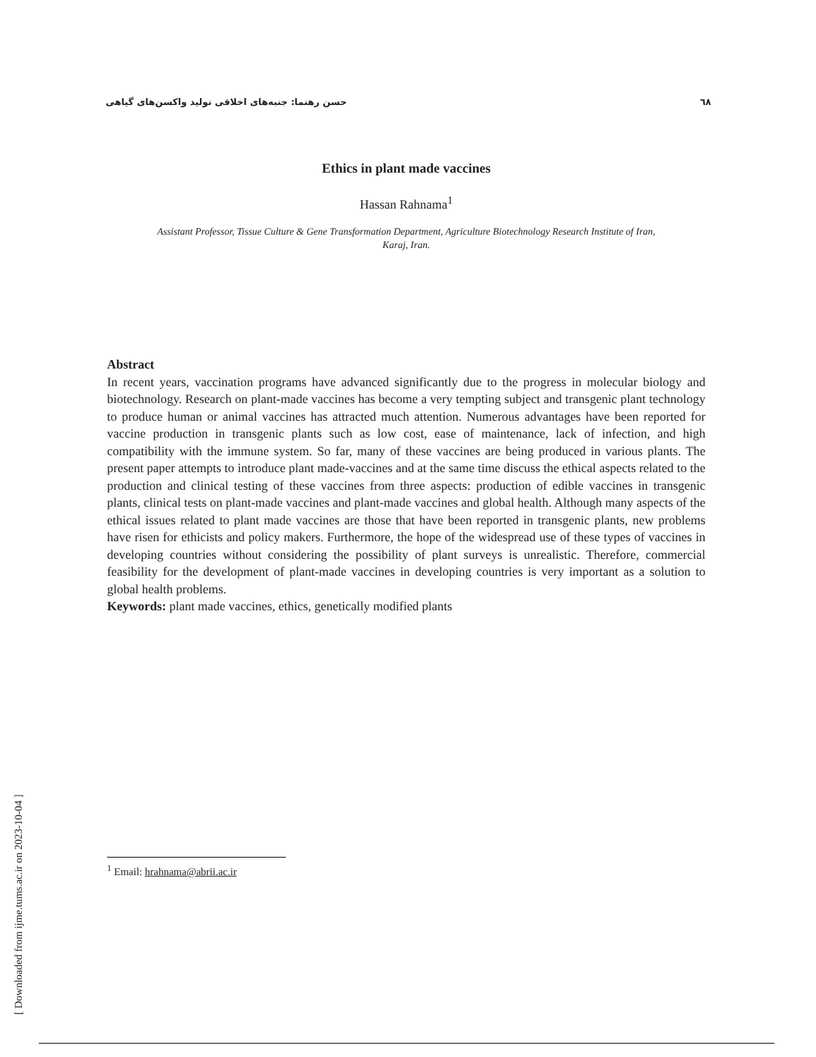حسن رهنما: جنبه‌های اخلاقی تولید واکسن‌های گیاهی ٦٨
Ethics in plant made vaccines
Hassan Rahnama<sup>1</sup>
Assistant Professor, Tissue Culture & Gene Transformation Department, Agriculture Biotechnology Research Institute of Iran,
Karaj, Iran.
Abstract
In recent years, vaccination programs have advanced significantly due to the progress in molecular biology and biotechnology. Research on plant-made vaccines has become a very tempting subject and transgenic plant technology to produce human or animal vaccines has attracted much attention. Numerous advantages have been reported for vaccine production in transgenic plants such as low cost, ease of maintenance, lack of infection, and high compatibility with the immune system. So far, many of these vaccines are being produced in various plants. The present paper attempts to introduce plant made-vaccines and at the same time discuss the ethical aspects related to the production and clinical testing of these vaccines from three aspects: production of edible vaccines in transgenic plants, clinical tests on plant-made vaccines and plant-made vaccines and global health. Although many aspects of the ethical issues related to plant made vaccines are those that have been reported in transgenic plants, new problems have risen for ethicists and policy makers. Furthermore, the hope of the widespread use of these types of vaccines in developing countries without considering the possibility of plant surveys is unrealistic. Therefore, commercial feasibility for the development of plant-made vaccines in developing countries is very important as a solution to global health problems.
Keywords: plant made vaccines, ethics, genetically modified plants
<sup>1</sup> Email: hrahnama@abrii.ac.ir
[ Downloaded from ijme.tums.ac.ir on 2023-10-04 ]